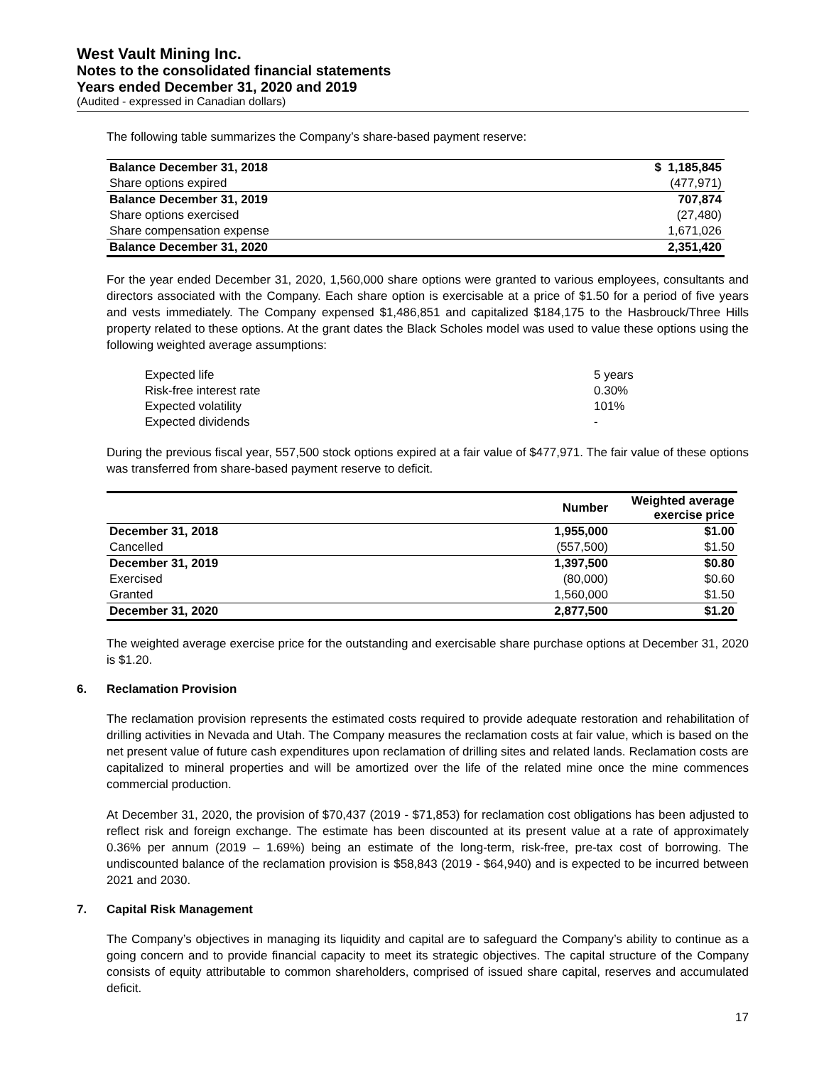West Vault Mining Inc.
Notes to the consolidated financial statements
Years ended December 31, 2020 and 2019
(Audited - expressed in Canadian dollars)
The following table summarizes the Company’s share-based payment reserve:
| Balance December 31, 2018 | $ 1,185,845 |
| Share options expired | (477,971) |
| Balance December 31, 2019 | 707,874 |
| Share options exercised | (27,480) |
| Share compensation expense | 1,671,026 |
| Balance December 31, 2020 | 2,351,420 |
For the year ended December 31, 2020, 1,560,000 share options were granted to various employees, consultants and directors associated with the Company. Each share option is exercisable at a price of $1.50 for a period of five years and vests immediately. The Company expensed $1,486,851 and capitalized $184,175 to the Hasbrouck/Three Hills property related to these options. At the grant dates the Black Scholes model was used to value these options using the following weighted average assumptions:
| Expected life | 5 years |
| Risk-free interest rate | 0.30% |
| Expected volatility | 101% |
| Expected dividends | - |
During the previous fiscal year, 557,500 stock options expired at a fair value of $477,971. The fair value of these options was transferred from share-based payment reserve to deficit.
| | Number | Weighted average exercise price |
| --- | --- | --- |
| December 31, 2018 | 1,955,000 | $1.00 |
| Cancelled | (557,500) | $1.50 |
| December 31, 2019 | 1,397,500 | $0.80 |
| Exercised | (80,000) | $0.60 |
| Granted | 1,560,000 | $1.50 |
| December 31, 2020 | 2,877,500 | $1.20 |
The weighted average exercise price for the outstanding and exercisable share purchase options at December 31, 2020 is $1.20.
6. Reclamation Provision
The reclamation provision represents the estimated costs required to provide adequate restoration and rehabilitation of drilling activities in Nevada and Utah. The Company measures the reclamation costs at fair value, which is based on the net present value of future cash expenditures upon reclamation of drilling sites and related lands. Reclamation costs are capitalized to mineral properties and will be amortized over the life of the related mine once the mine commences commercial production.
At December 31, 2020, the provision of $70,437 (2019 - $71,853) for reclamation cost obligations has been adjusted to reflect risk and foreign exchange. The estimate has been discounted at its present value at a rate of approximately 0.36% per annum (2019 – 1.69%) being an estimate of the long-term, risk-free, pre-tax cost of borrowing. The undiscounted balance of the reclamation provision is $58,843 (2019 - $64,940) and is expected to be incurred between 2021 and 2030.
7. Capital Risk Management
The Company’s objectives in managing its liquidity and capital are to safeguard the Company’s ability to continue as a going concern and to provide financial capacity to meet its strategic objectives. The capital structure of the Company consists of equity attributable to common shareholders, comprised of issued share capital, reserves and accumulated deficit.
17